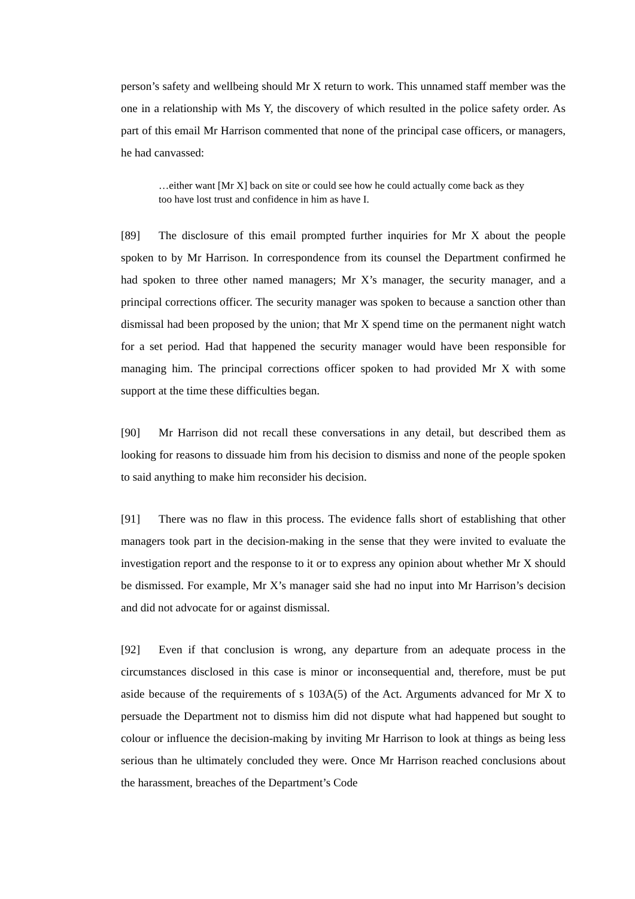person’s safety and wellbeing should Mr X return to work. This unnamed staff member was the one in a relationship with Ms Y, the discovery of which resulted in the police safety order. As part of this email Mr Harrison commented that none of the principal case officers, or managers, he had canvassed:
…either want [Mr X] back on site or could see how he could actually come back as they too have lost trust and confidence in him as have I.
[89] The disclosure of this email prompted further inquiries for Mr X about the people spoken to by Mr Harrison. In correspondence from its counsel the Department confirmed he had spoken to three other named managers; Mr X’s manager, the security manager, and a principal corrections officer. The security manager was spoken to because a sanction other than dismissal had been proposed by the union; that Mr X spend time on the permanent night watch for a set period. Had that happened the security manager would have been responsible for managing him. The principal corrections officer spoken to had provided Mr X with some support at the time these difficulties began.
[90] Mr Harrison did not recall these conversations in any detail, but described them as looking for reasons to dissuade him from his decision to dismiss and none of the people spoken to said anything to make him reconsider his decision.
[91] There was no flaw in this process. The evidence falls short of establishing that other managers took part in the decision-making in the sense that they were invited to evaluate the investigation report and the response to it or to express any opinion about whether Mr X should be dismissed. For example, Mr X’s manager said she had no input into Mr Harrison’s decision and did not advocate for or against dismissal.
[92] Even if that conclusion is wrong, any departure from an adequate process in the circumstances disclosed in this case is minor or inconsequential and, therefore, must be put aside because of the requirements of s 103A(5) of the Act. Arguments advanced for Mr X to persuade the Department not to dismiss him did not dispute what had happened but sought to colour or influence the decision-making by inviting Mr Harrison to look at things as being less serious than he ultimately concluded they were. Once Mr Harrison reached conclusions about the harassment, breaches of the Department’s Code